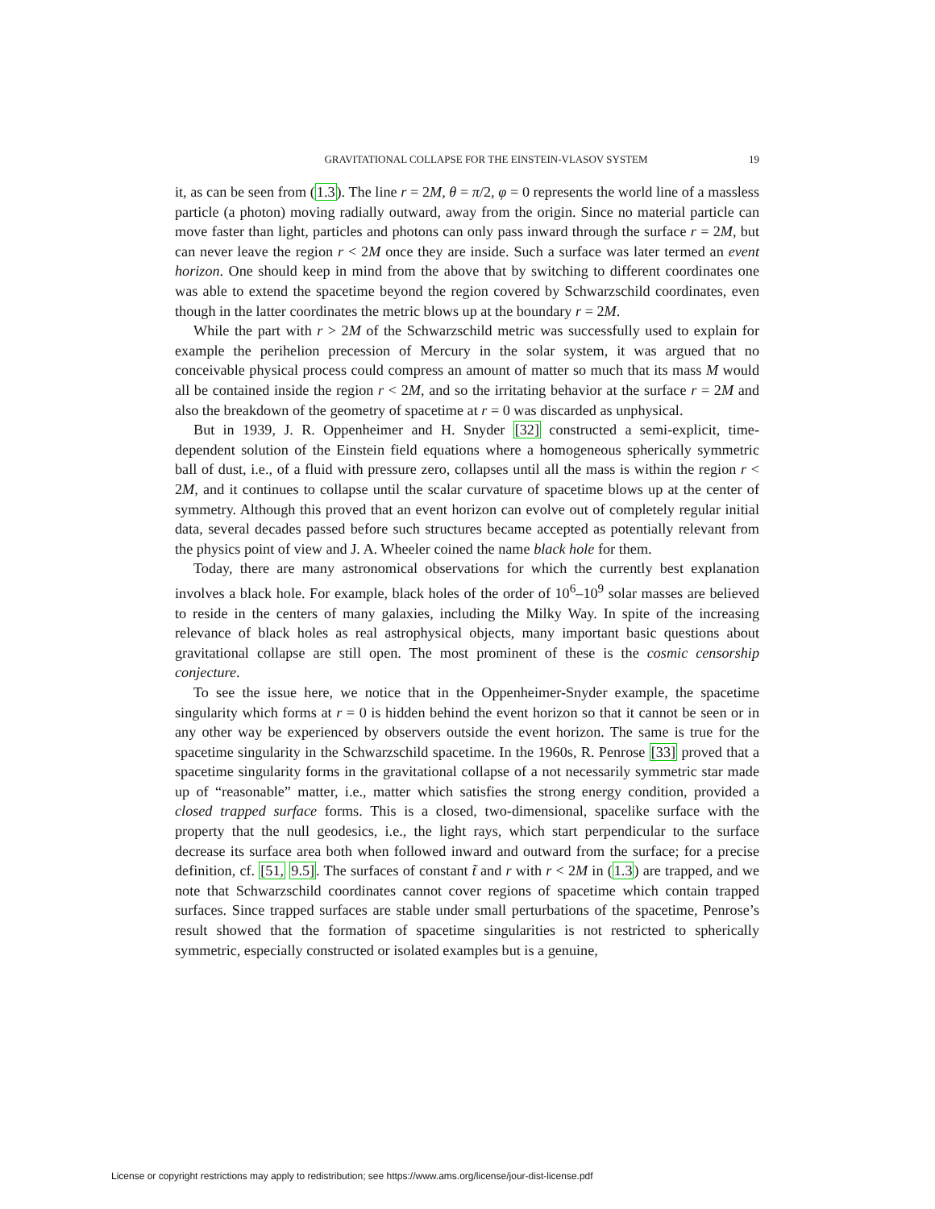GRAVITATIONAL COLLAPSE FOR THE EINSTEIN-VLASOV SYSTEM 19
it, as can be seen from (1.3). The line r = 2M, θ = π/2, φ = 0 represents the world line of a massless particle (a photon) moving radially outward, away from the origin. Since no material particle can move faster than light, particles and photons can only pass inward through the surface r = 2M, but can never leave the region r < 2M once they are inside. Such a surface was later termed an event horizon. One should keep in mind from the above that by switching to different coordinates one was able to extend the spacetime beyond the region covered by Schwarzschild coordinates, even though in the latter coordinates the metric blows up at the boundary r = 2M.
While the part with r > 2M of the Schwarzschild metric was successfully used to explain for example the perihelion precession of Mercury in the solar system, it was argued that no conceivable physical process could compress an amount of matter so much that its mass M would all be contained inside the region r < 2M, and so the irritating behavior at the surface r = 2M and also the breakdown of the geometry of spacetime at r = 0 was discarded as unphysical.
But in 1939, J. R. Oppenheimer and H. Snyder [32] constructed a semi-explicit, time-dependent solution of the Einstein field equations where a homogeneous spherically symmetric ball of dust, i.e., of a fluid with pressure zero, collapses until all the mass is within the region r < 2M, and it continues to collapse until the scalar curvature of spacetime blows up at the center of symmetry. Although this proved that an event horizon can evolve out of completely regular initial data, several decades passed before such structures became accepted as potentially relevant from the physics point of view and J. A. Wheeler coined the name black hole for them.
Today, there are many astronomical observations for which the currently best explanation involves a black hole. For example, black holes of the order of 10<sup>6</sup>–10<sup>9</sup> solar masses are believed to reside in the centers of many galaxies, including the Milky Way. In spite of the increasing relevance of black holes as real astrophysical objects, many important basic questions about gravitational collapse are still open. The most prominent of these is the cosmic censorship conjecture.
To see the issue here, we notice that in the Oppenheimer-Snyder example, the spacetime singularity which forms at r = 0 is hidden behind the event horizon so that it cannot be seen or in any other way be experienced by observers outside the event horizon. The same is true for the spacetime singularity in the Schwarzschild spacetime. In the 1960s, R. Penrose [33] proved that a spacetime singularity forms in the gravitational collapse of a not necessarily symmetric star made up of “reasonable” matter, i.e., matter which satisfies the strong energy condition, provided a closed trapped surface forms. This is a closed, two-dimensional, spacelike surface with the property that the null geodesics, i.e., the light rays, which start perpendicular to the surface decrease its surface area both when followed inward and outward from the surface; for a precise definition, cf. [51, 9.5]. The surfaces of constant t̃ and r with r < 2M in (1.3) are trapped, and we note that Schwarzschild coordinates cannot cover regions of spacetime which contain trapped surfaces. Since trapped surfaces are stable under small perturbations of the spacetime, Penrose’s result showed that the formation of spacetime singularities is not restricted to spherically symmetric, especially constructed or isolated examples but is a genuine,
License or copyright restrictions may apply to redistribution; see https://www.ams.org/license/jour-dist-license.pdf